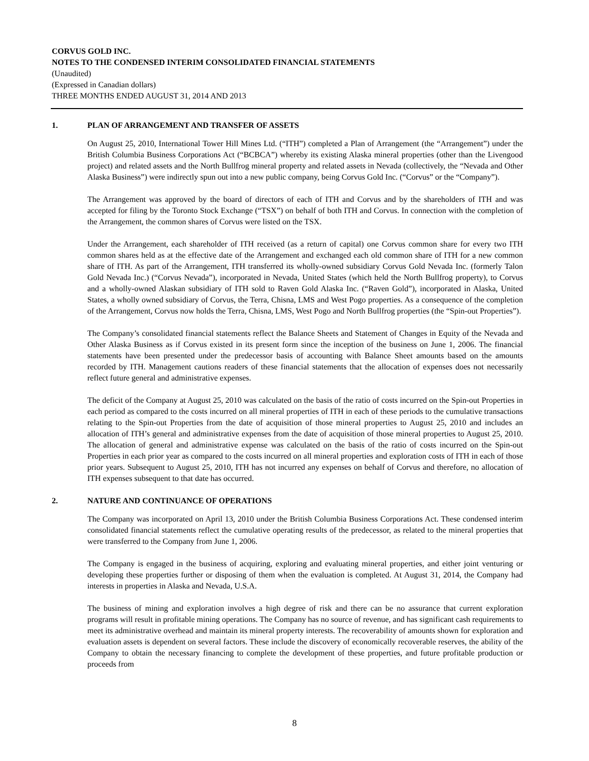CORVUS GOLD INC.
NOTES TO THE CONDENSED INTERIM CONSOLIDATED FINANCIAL STATEMENTS
(Unaudited)
(Expressed in Canadian dollars)
THREE MONTHS ENDED AUGUST 31, 2014 AND 2013
1. PLAN OF ARRANGEMENT AND TRANSFER OF ASSETS
On August 25, 2010, International Tower Hill Mines Ltd. (“ITH”) completed a Plan of Arrangement (the “Arrangement”) under the British Columbia Business Corporations Act (“BCBCA”) whereby its existing Alaska mineral properties (other than the Livengood project) and related assets and the North Bullfrog mineral property and related assets in Nevada (collectively, the “Nevada and Other Alaska Business”) were indirectly spun out into a new public company, being Corvus Gold Inc. (“Corvus” or the “Company”).
The Arrangement was approved by the board of directors of each of ITH and Corvus and by the shareholders of ITH and was accepted for filing by the Toronto Stock Exchange (“TSX”) on behalf of both ITH and Corvus. In connection with the completion of the Arrangement, the common shares of Corvus were listed on the TSX.
Under the Arrangement, each shareholder of ITH received (as a return of capital) one Corvus common share for every two ITH common shares held as at the effective date of the Arrangement and exchanged each old common share of ITH for a new common share of ITH. As part of the Arrangement, ITH transferred its wholly-owned subsidiary Corvus Gold Nevada Inc. (formerly Talon Gold Nevada Inc.) (“Corvus Nevada”), incorporated in Nevada, United States (which held the North Bullfrog property), to Corvus and a wholly-owned Alaskan subsidiary of ITH sold to Raven Gold Alaska Inc. (“Raven Gold”), incorporated in Alaska, United States, a wholly owned subsidiary of Corvus, the Terra, Chisna, LMS and West Pogo properties. As a consequence of the completion of the Arrangement, Corvus now holds the Terra, Chisna, LMS, West Pogo and North Bullfrog properties (the “Spin-out Properties”).
The Company’s consolidated financial statements reflect the Balance Sheets and Statement of Changes in Equity of the Nevada and Other Alaska Business as if Corvus existed in its present form since the inception of the business on June 1, 2006. The financial statements have been presented under the predecessor basis of accounting with Balance Sheet amounts based on the amounts recorded by ITH. Management cautions readers of these financial statements that the allocation of expenses does not necessarily reflect future general and administrative expenses.
The deficit of the Company at August 25, 2010 was calculated on the basis of the ratio of costs incurred on the Spin-out Properties in each period as compared to the costs incurred on all mineral properties of ITH in each of these periods to the cumulative transactions relating to the Spin-out Properties from the date of acquisition of those mineral properties to August 25, 2010 and includes an allocation of ITH’s general and administrative expenses from the date of acquisition of those mineral properties to August 25, 2010. The allocation of general and administrative expense was calculated on the basis of the ratio of costs incurred on the Spin-out Properties in each prior year as compared to the costs incurred on all mineral properties and exploration costs of ITH in each of those prior years. Subsequent to August 25, 2010, ITH has not incurred any expenses on behalf of Corvus and therefore, no allocation of ITH expenses subsequent to that date has occurred.
2. NATURE AND CONTINUANCE OF OPERATIONS
The Company was incorporated on April 13, 2010 under the British Columbia Business Corporations Act. These condensed interim consolidated financial statements reflect the cumulative operating results of the predecessor, as related to the mineral properties that were transferred to the Company from June 1, 2006.
The Company is engaged in the business of acquiring, exploring and evaluating mineral properties, and either joint venturing or developing these properties further or disposing of them when the evaluation is completed. At August 31, 2014, the Company had interests in properties in Alaska and Nevada, U.S.A.
The business of mining and exploration involves a high degree of risk and there can be no assurance that current exploration programs will result in profitable mining operations. The Company has no source of revenue, and has significant cash requirements to meet its administrative overhead and maintain its mineral property interests. The recoverability of amounts shown for exploration and evaluation assets is dependent on several factors. These include the discovery of economically recoverable reserves, the ability of the Company to obtain the necessary financing to complete the development of these properties, and future profitable production or proceeds from
8